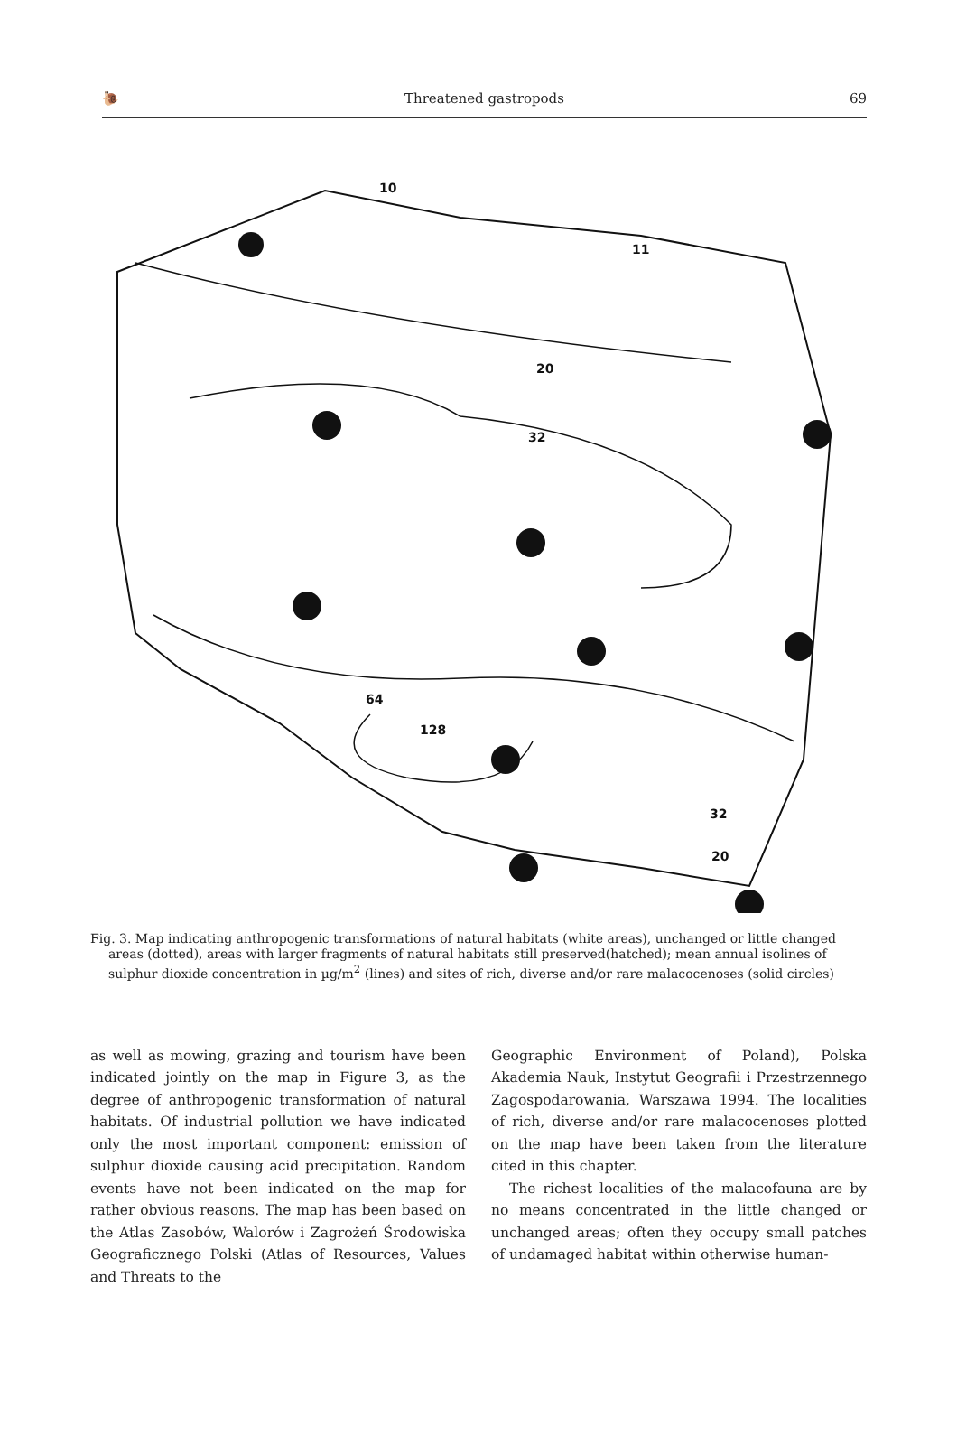🐌 Threatened gastropods 69
10
11
20
32
64
128
32
20
Fig. 3. Map indicating anthropogenic transformations of natural habitats (white areas), unchanged or little changed areas (dotted), areas with larger fragments of natural habitats still preserved(hatched); mean annual isolines of sulphur dioxide concentration in µg/m<sup>2</sup> (lines) and sites of rich, diverse and/or rare malacocenoses (solid circles)
as well as mowing, grazing and tourism have been indicated jointly on the map in Figure 3, as the degree of anthropogenic transformation of natural habitats. Of industrial pollution we have indicated only the most important component: emission of sulphur dioxide causing acid precipitation. Random events have not been indicated on the map for rather obvious reasons. The map has been based on the Atlas Zasobów, Walorów i Zagrożeń Środowiska Geograficznego Polski (Atlas of Resources, Values and Threats to the
Geographic Environment of Poland), Polska Akademia Nauk, Instytut Geografii i Przestrzennego Zagospodarowania, Warszawa 1994. The localities of rich, diverse and/or rare malacocenoses plotted on the map have been taken from the literature cited in this chapter.
The richest localities of the malacofauna are by no means concentrated in the little changed or unchanged areas; often they occupy small patches of undamaged habitat within otherwise human-